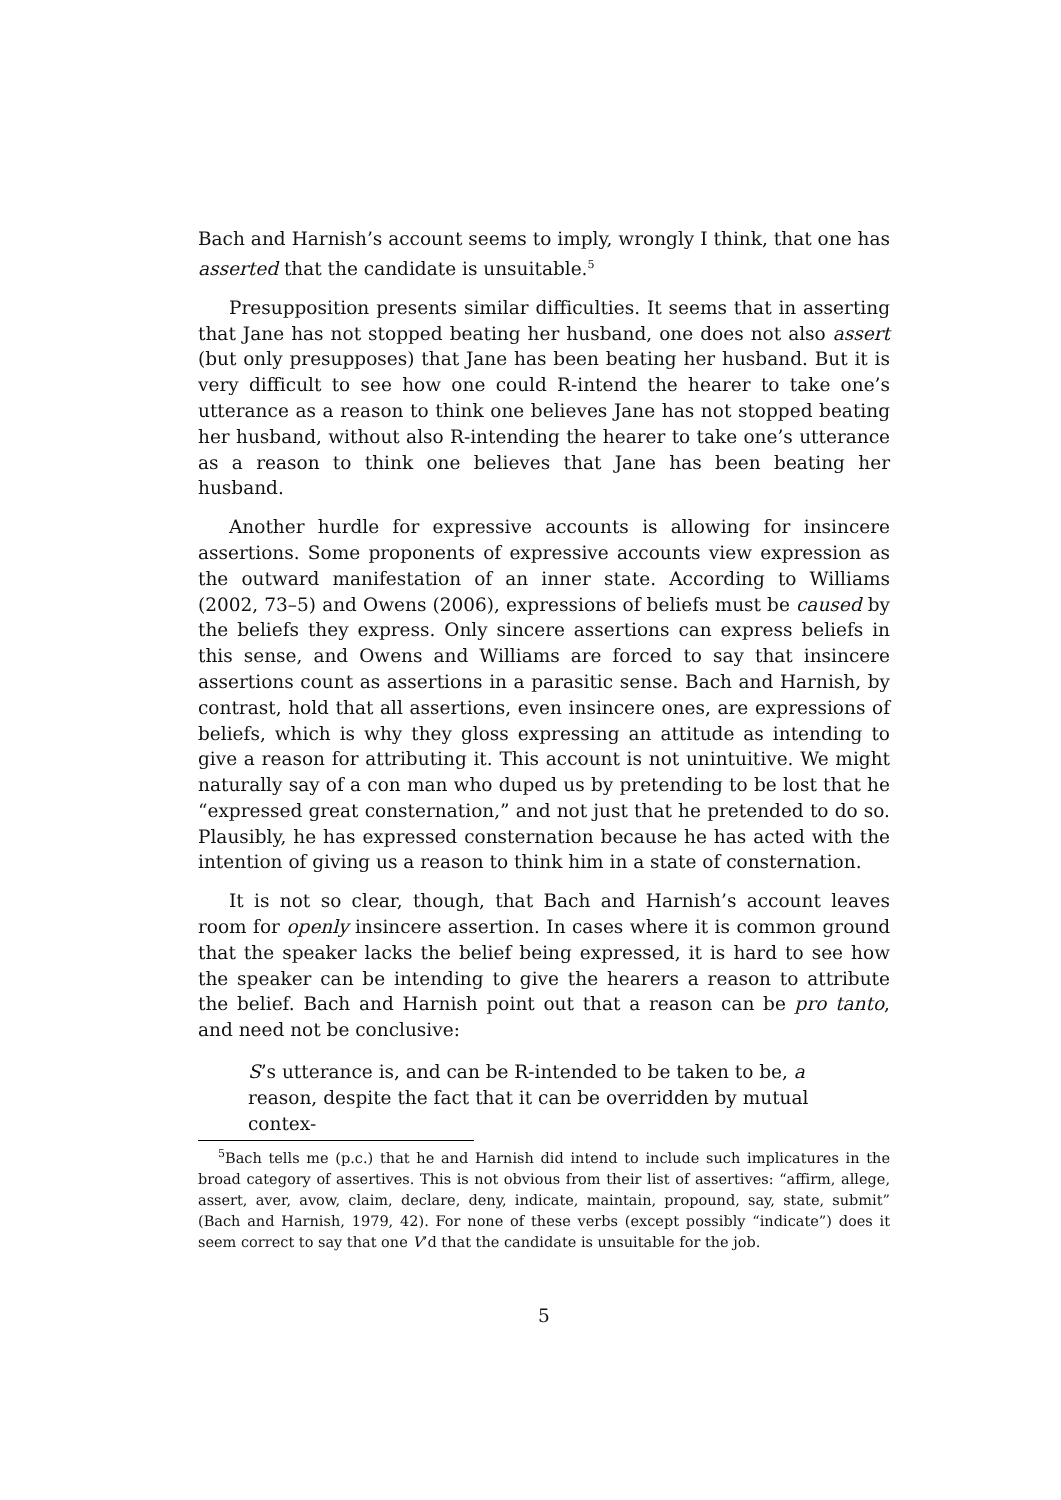Bach and Harnish’s account seems to imply, wrongly I think, that one has asserted that the candidate is unsuitable.<sup>5</sup>
Presupposition presents similar difficulties. It seems that in asserting that Jane has not stopped beating her husband, one does not also assert (but only presupposes) that Jane has been beating her husband. But it is very difficult to see how one could R-intend the hearer to take one’s utterance as a reason to think one believes Jane has not stopped beating her husband, without also R-intending the hearer to take one’s utterance as a reason to think one believes that Jane has been beating her husband.
Another hurdle for expressive accounts is allowing for insincere assertions. Some proponents of expressive accounts view expression as the outward manifestation of an inner state. According to Williams (2002, 73–5) and Owens (2006), expressions of beliefs must be caused by the beliefs they express. Only sincere assertions can express beliefs in this sense, and Owens and Williams are forced to say that insincere assertions count as assertions in a parasitic sense. Bach and Harnish, by contrast, hold that all assertions, even insincere ones, are expressions of beliefs, which is why they gloss expressing an attitude as intending to give a reason for attributing it. This account is not unintuitive. We might naturally say of a con man who duped us by pretending to be lost that he “expressed great consternation,” and not just that he pretended to do so. Plausibly, he has expressed consternation because he has acted with the intention of giving us a reason to think him in a state of consternation.
It is not so clear, though, that Bach and Harnish’s account leaves room for openly insincere assertion. In cases where it is common ground that the speaker lacks the belief being expressed, it is hard to see how the speaker can be intending to give the hearers a reason to attribute the belief. Bach and Harnish point out that a reason can be pro tanto, and need not be conclusive:
S’s utterance is, and can be R-intended to be taken to be, a reason, despite the fact that it can be overridden by mutual contex-
<sup>5</sup> Bach tells me (p.c.) that he and Harnish did intend to include such implicatures in the broad category of assertives. This is not obvious from their list of assertives: “affirm, allege, assert, aver, avow, claim, declare, deny, indicate, maintain, propound, say, state, submit” (Bach and Harnish, 1979, 42). For none of these verbs (except possibly “indicate”) does it seem correct to say that one V’d that the candidate is unsuitable for the job.
5